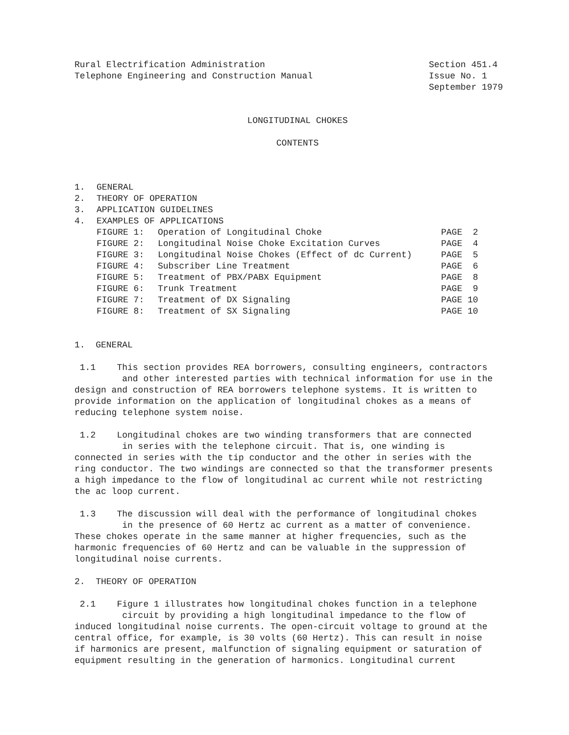Rural Electrification Administration
Telephone Engineering and Construction Manual
Section 451.4
Issue No. 1
September 1979
LONGITUDINAL CHOKES
CONTENTS
| 1. | GENERAL | | |
| 2. | THEORY OF OPERATION | | |
| 3. | APPLICATION GUIDELINES | | |
| 4. | EXAMPLES OF APPLICATIONS | | |
| | FIGURE 1: | Operation of Longitudinal Choke | PAGE 2 |
| | FIGURE 2: | Longitudinal Noise Choke Excitation Curves | PAGE 4 |
| | FIGURE 3: | Longitudinal Noise Chokes (Effect of dc Current) | PAGE 5 |
| | FIGURE 4: | Subscriber Line Treatment | PAGE 6 |
| | FIGURE 5: | Treatment of PBX/PABX Equipment | PAGE 8 |
| | FIGURE 6: | Trunk Treatment | PAGE 9 |
| | FIGURE 7: | Treatment of DX Signaling | PAGE 10 |
| | FIGURE 8: | Treatment of SX Signaling | PAGE 10 |
1. GENERAL
1.1 This section provides REA borrowers, consulting engineers, contractors
and other interested parties with technical information for use in the
design and construction of REA borrowers telephone systems. It is written to
provide information on the application of longitudinal chokes as a means of
reducing telephone system noise.
1.2 Longitudinal chokes are two winding transformers that are connected
in series with the telephone circuit. That is, one winding is
connected in series with the tip conductor and the other in series with the
ring conductor. The two windings are connected so that the transformer presents
a high impedance to the flow of longitudinal ac current while not restricting
the ac loop current.
1.3 The discussion will deal with the performance of longitudinal chokes
in the presence of 60 Hertz ac current as a matter of convenience.
These chokes operate in the same manner at higher frequencies, such as the
harmonic frequencies of 60 Hertz and can be valuable in the suppression of
longitudinal noise currents.
2. THEORY OF OPERATION
2.1 Figure 1 illustrates how longitudinal chokes function in a telephone
circuit by providing a high longitudinal impedance to the flow of
induced longitudinal noise currents. The open-circuit voltage to ground at the
central office, for example, is 30 volts (60 Hertz). This can result in noise
if harmonics are present, malfunction of signaling equipment or saturation of
equipment resulting in the generation of harmonics. Longitudinal current